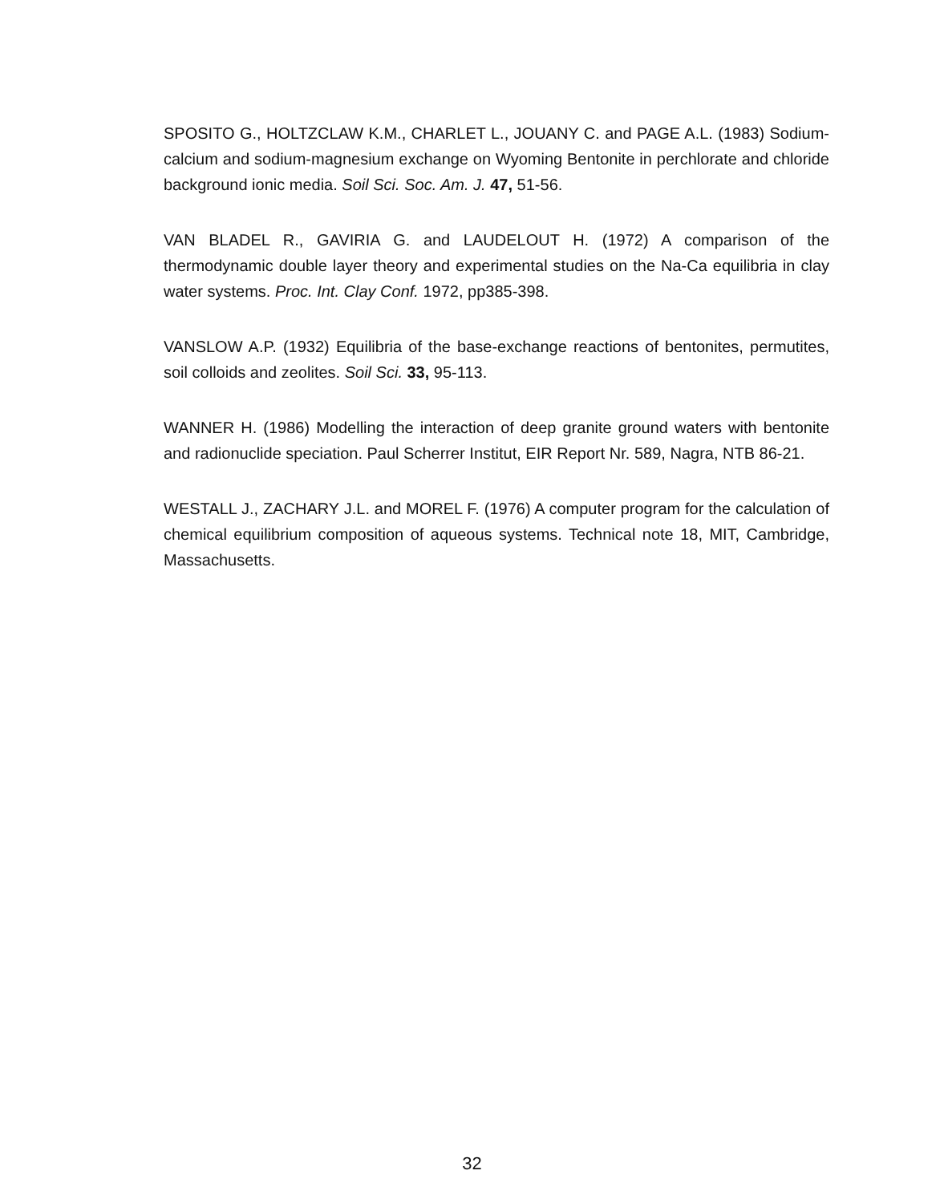SPOSITO G., HOLTZCLAW K.M., CHARLET L., JOUANY C. and PAGE A.L. (1983) Sodium-calcium and sodium-magnesium exchange on Wyoming Bentonite in perchlorate and chloride background ionic media. Soil Sci. Soc. Am. J. 47, 51-56.
VAN BLADEL R., GAVIRIA G. and LAUDELOUT H. (1972) A comparison of the thermodynamic double layer theory and experimental studies on the Na-Ca equilibria in clay water systems. Proc. Int. Clay Conf. 1972, pp385-398.
VANSLOW A.P. (1932) Equilibria of the base-exchange reactions of bentonites, permutites, soil colloids and zeolites. Soil Sci. 33, 95-113.
WANNER H. (1986) Modelling the interaction of deep granite ground waters with bentonite and radionuclide speciation. Paul Scherrer Institut, EIR Report Nr. 589, Nagra, NTB 86-21.
WESTALL J., ZACHARY J.L. and MOREL F. (1976) A computer program for the calculation of chemical equilibrium composition of aqueous systems. Technical note 18, MIT, Cambridge, Massachusetts.
32